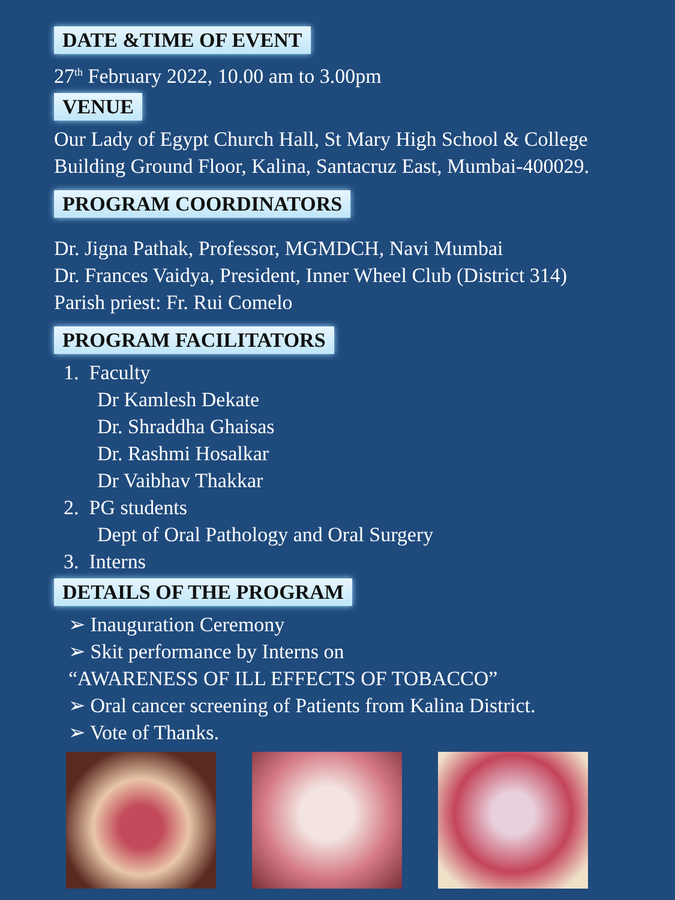DATE &TIME OF EVENT
27<sup>th</sup> February 2022, 10.00 am to 3.00pm
VENUE
Our Lady of Egypt Church Hall, St Mary High School & College Building Ground Floor, Kalina, Santacruz East, Mumbai-400029.
PROGRAM COORDINATORS
Dr. Jigna Pathak, Professor, MGMDCH, Navi Mumbai
Dr. Frances Vaidya, President, Inner Wheel Club (District 314)
Parish priest: Fr. Rui Comelo
PROGRAM FACILITATORS
1. Faculty
Dr Kamlesh Dekate
Dr. Shraddha Ghaisas
Dr. Rashmi Hosalkar
Dr Vaibhav Thakkar
2. PG students
Dept of Oral Pathology and Oral Surgery
3. Interns
DETAILS OF THE PROGRAM
➢ Inauguration Ceremony
➢ Skit performance by Interns on
“AWARENESS OF ILL EFFECTS OF TOBACCO”
➢ Oral cancer screening of Patients from Kalina District.
➢ Vote of Thanks.